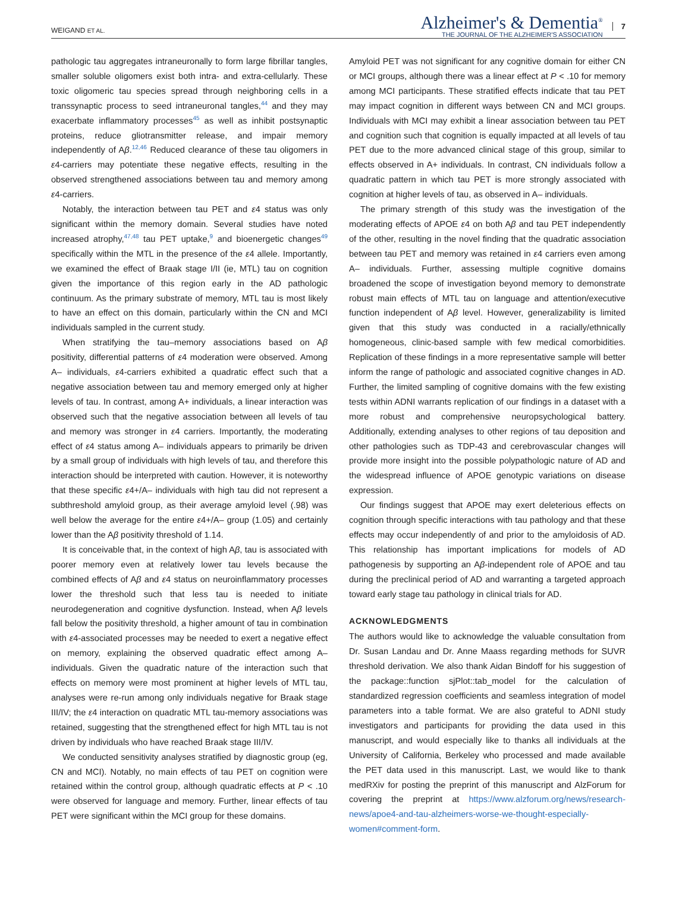WEIGAND ET AL.
Alzheimer's & Dementia<sup>®</sup>
THE JOURNAL OF THE ALZHEIMER'S ASSOCIATION
7
pathologic tau aggregates intraneuronally to form large fibrillar tangles, smaller soluble oligomers exist both intra- and extra-cellularly. These toxic oligomeric tau species spread through neighboring cells in a transsynaptic process to seed intraneuronal tangles,<sup>44</sup> and they may exacerbate inflammatory processes<sup>45</sup> as well as inhibit postsynaptic proteins, reduce gliotransmitter release, and impair memory independently of Aβ.<sup>12,46</sup> Reduced clearance of these tau oligomers in ε4-carriers may potentiate these negative effects, resulting in the observed strengthened associations between tau and memory among ε4-carriers.
Notably, the interaction between tau PET and ε4 status was only significant within the memory domain. Several studies have noted increased atrophy,<sup>47,48</sup> tau PET uptake,<sup>9</sup> and bioenergetic changes<sup>49</sup> specifically within the MTL in the presence of the ε4 allele. Importantly, we examined the effect of Braak stage I/II (ie, MTL) tau on cognition given the importance of this region early in the AD pathologic continuum. As the primary substrate of memory, MTL tau is most likely to have an effect on this domain, particularly within the CN and MCI individuals sampled in the current study.
When stratifying the tau–memory associations based on Aβ positivity, differential patterns of ε4 moderation were observed. Among A– individuals, ε4-carriers exhibited a quadratic effect such that a negative association between tau and memory emerged only at higher levels of tau. In contrast, among A+ individuals, a linear interaction was observed such that the negative association between all levels of tau and memory was stronger in ε4 carriers. Importantly, the moderating effect of ε4 status among A– individuals appears to primarily be driven by a small group of individuals with high levels of tau, and therefore this interaction should be interpreted with caution. However, it is noteworthy that these specific ε4+/A– individuals with high tau did not represent a subthreshold amyloid group, as their average amyloid level (.98) was well below the average for the entire ε4+/A– group (1.05) and certainly lower than the Aβ positivity threshold of 1.14.
It is conceivable that, in the context of high Aβ, tau is associated with poorer memory even at relatively lower tau levels because the combined effects of Aβ and ε4 status on neuroinflammatory processes lower the threshold such that less tau is needed to initiate neurodegeneration and cognitive dysfunction. Instead, when Aβ levels fall below the positivity threshold, a higher amount of tau in combination with ε4-associated processes may be needed to exert a negative effect on memory, explaining the observed quadratic effect among A– individuals. Given the quadratic nature of the interaction such that effects on memory were most prominent at higher levels of MTL tau, analyses were re-run among only individuals negative for Braak stage III/IV; the ε4 interaction on quadratic MTL tau-memory associations was retained, suggesting that the strengthened effect for high MTL tau is not driven by individuals who have reached Braak stage III/IV.
We conducted sensitivity analyses stratified by diagnostic group (eg, CN and MCI). Notably, no main effects of tau PET on cognition were retained within the control group, although quadratic effects at P < .10 were observed for language and memory. Further, linear effects of tau PET were significant within the MCI group for these domains.
Amyloid PET was not significant for any cognitive domain for either CN or MCI groups, although there was a linear effect at P < .10 for memory among MCI participants. These stratified effects indicate that tau PET may impact cognition in different ways between CN and MCI groups. Individuals with MCI may exhibit a linear association between tau PET and cognition such that cognition is equally impacted at all levels of tau PET due to the more advanced clinical stage of this group, similar to effects observed in A+ individuals. In contrast, CN individuals follow a quadratic pattern in which tau PET is more strongly associated with cognition at higher levels of tau, as observed in A– individuals.
The primary strength of this study was the investigation of the moderating effects of APOE ε4 on both Aβ and tau PET independently of the other, resulting in the novel finding that the quadratic association between tau PET and memory was retained in ε4 carriers even among A– individuals. Further, assessing multiple cognitive domains broadened the scope of investigation beyond memory to demonstrate robust main effects of MTL tau on language and attention/executive function independent of Aβ level. However, generalizability is limited given that this study was conducted in a racially/ethnically homogeneous, clinic-based sample with few medical comorbidities. Replication of these findings in a more representative sample will better inform the range of pathologic and associated cognitive changes in AD. Further, the limited sampling of cognitive domains with the few existing tests within ADNI warrants replication of our findings in a dataset with a more robust and comprehensive neuropsychological battery. Additionally, extending analyses to other regions of tau deposition and other pathologies such as TDP-43 and cerebrovascular changes will provide more insight into the possible polypathologic nature of AD and the widespread influence of APOE genotypic variations on disease expression.
Our findings suggest that APOE may exert deleterious effects on cognition through specific interactions with tau pathology and that these effects may occur independently of and prior to the amyloidosis of AD. This relationship has important implications for models of AD pathogenesis by supporting an Aβ-independent role of APOE and tau during the preclinical period of AD and warranting a targeted approach toward early stage tau pathology in clinical trials for AD.
ACKNOWLEDGMENTS
The authors would like to acknowledge the valuable consultation from Dr. Susan Landau and Dr. Anne Maass regarding methods for SUVR threshold derivation. We also thank Aidan Bindoff for his suggestion of the package::function sjPlot::tab_model for the calculation of standardized regression coefficients and seamless integration of model parameters into a table format. We are also grateful to ADNI study investigators and participants for providing the data used in this manuscript, and would especially like to thanks all individuals at the University of California, Berkeley who processed and made available the PET data used in this manuscript. Last, we would like to thank medRXiv for posting the preprint of this manuscript and AlzForum for covering the preprint at https://www.alzforum.org/news/research-news/apoe4-and-tau-alzheimers-worse-we-thought-especially-women#comment-form.